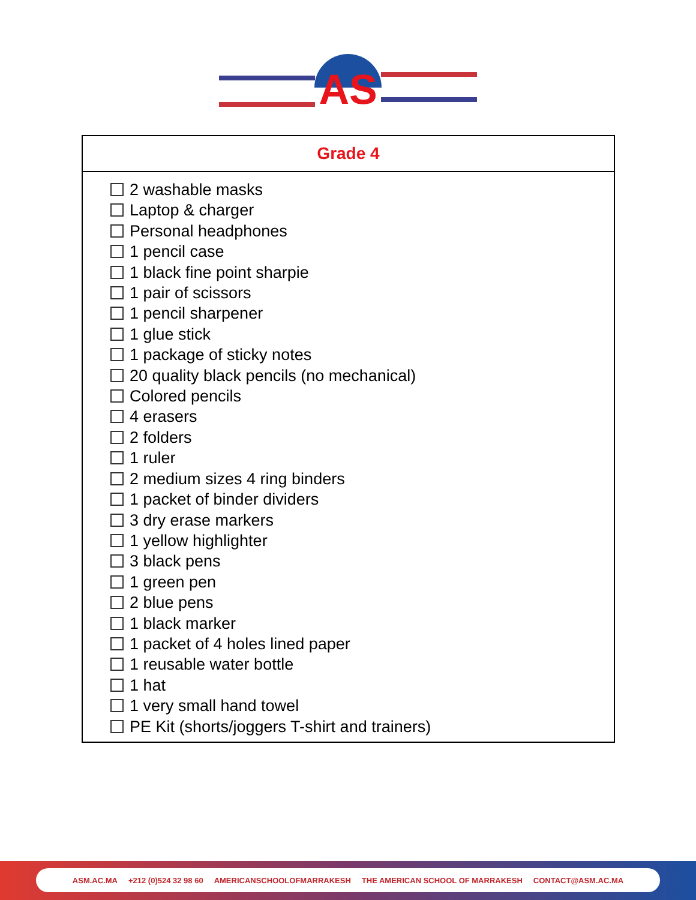AS
| Grade 4 |
| --- |
| 2 washable masks Laptop & charger Personal headphones 1 pencil case 1 black fine point sharpie 1 pair of scissors 1 pencil sharpener 1 glue stick 1 package of sticky notes 20 quality black pencils (no mechanical) Colored pencils 4 erasers 2 folders 1 ruler 2 medium sizes 4 ring binders 1 packet of binder dividers 3 dry erase markers 1 yellow highlighter 3 black pens 1 green pen 2 blue pens 1 black marker 1 packet of 4 holes lined paper 1 reusable water bottle 1 hat 1 very small hand towel PE Kit (shorts/joggers T-shirt and trainers) |
ASM.AC.MA +212 (0)524 32 98 60 AMERICANSCHOOLOFMARRAKESH THE AMERICAN SCHOOL OF MARRAKESH CONTACT@ASM.AC.MA